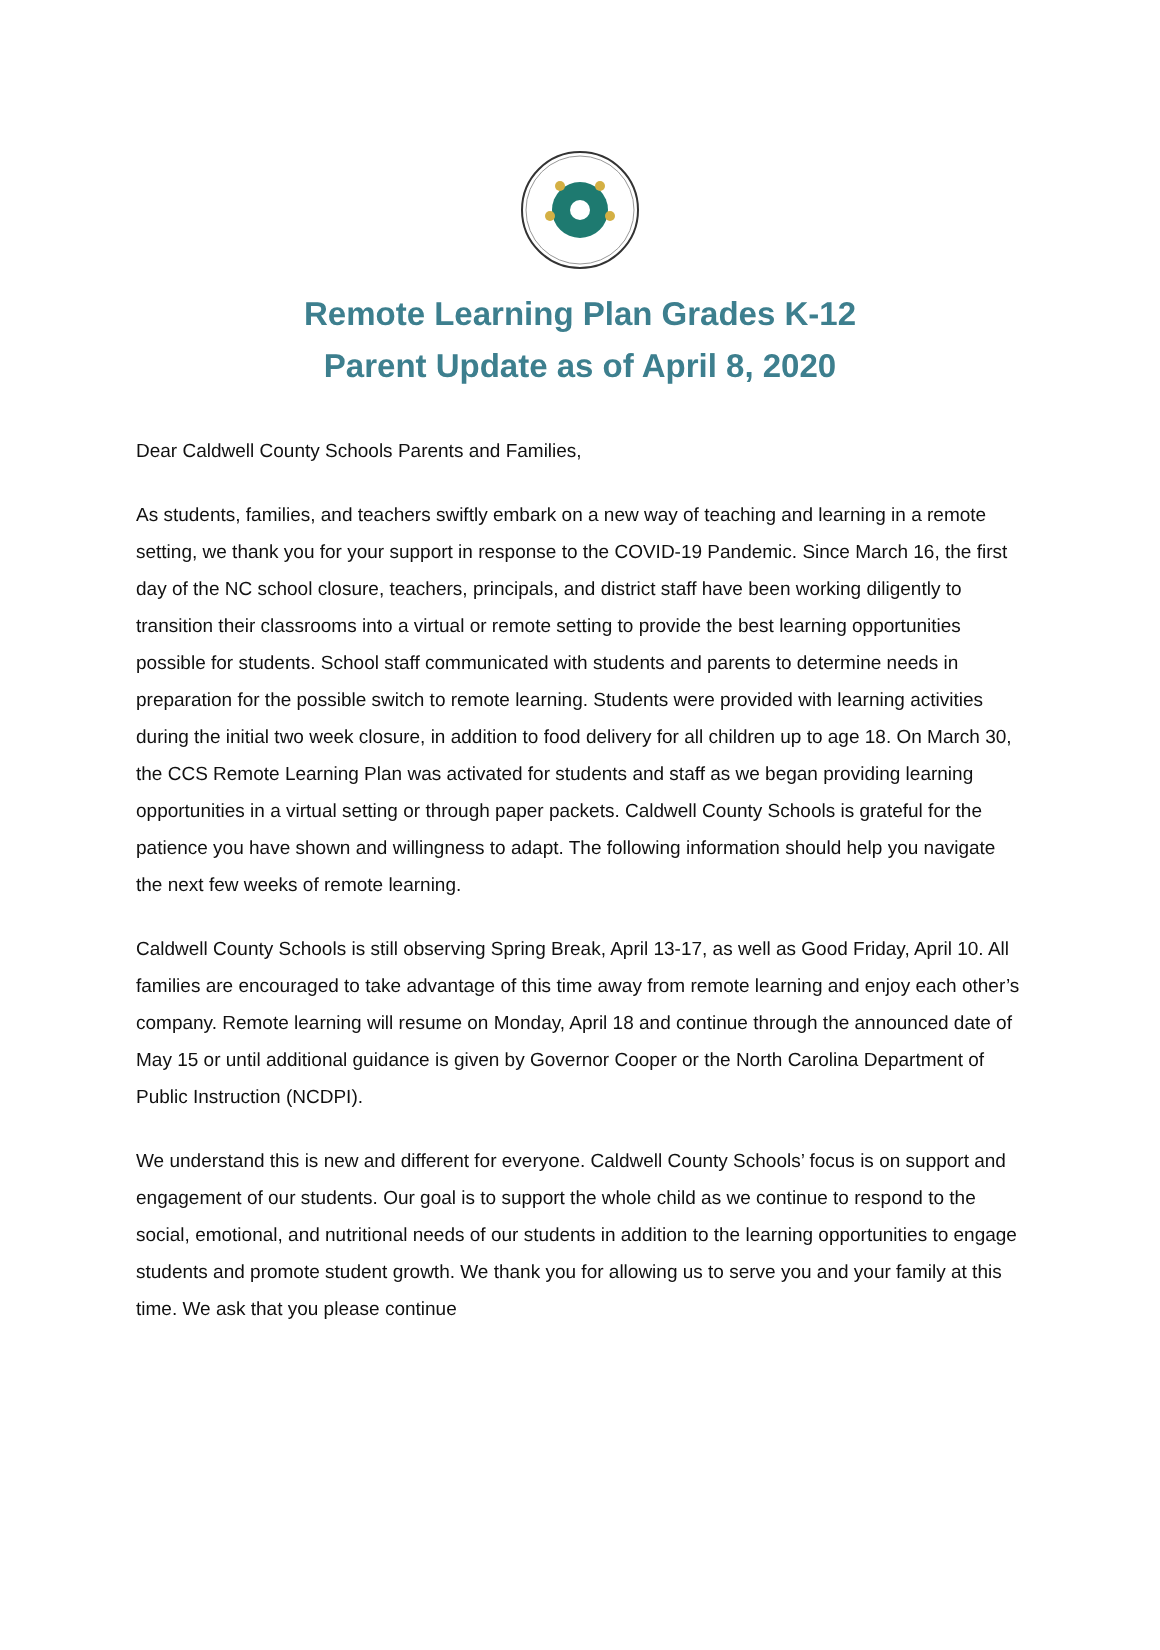Remote Learning Plan Grades K-12
Parent Update as of April 8, 2020
Dear Caldwell County Schools Parents and Families,
As students, families, and teachers swiftly embark on a new way of teaching and learning in a remote setting, we thank you for your support in response to the COVID-19 Pandemic. Since March 16, the first day of the NC school closure, teachers, principals, and district staff have been working diligently to transition their classrooms into a virtual or remote setting to provide the best learning opportunities possible for students. School staff communicated with students and parents to determine needs in preparation for the possible switch to remote learning. Students were provided with learning activities during the initial two week closure, in addition to food delivery for all children up to age 18. On March 30, the CCS Remote Learning Plan was activated for students and staff as we began providing learning opportunities in a virtual setting or through paper packets. Caldwell County Schools is grateful for the patience you have shown and willingness to adapt. The following information should help you navigate the next few weeks of remote learning.
Caldwell County Schools is still observing Spring Break, April 13-17, as well as Good Friday, April 10. All families are encouraged to take advantage of this time away from remote learning and enjoy each other’s company. Remote learning will resume on Monday, April 18 and continue through the announced date of May 15 or until additional guidance is given by Governor Cooper or the North Carolina Department of Public Instruction (NCDPI).
We understand this is new and different for everyone. Caldwell County Schools’ focus is on support and engagement of our students. Our goal is to support the whole child as we continue to respond to the social, emotional, and nutritional needs of our students in addition to the learning opportunities to engage students and promote student growth. We thank you for allowing us to serve you and your family at this time. We ask that you please continue